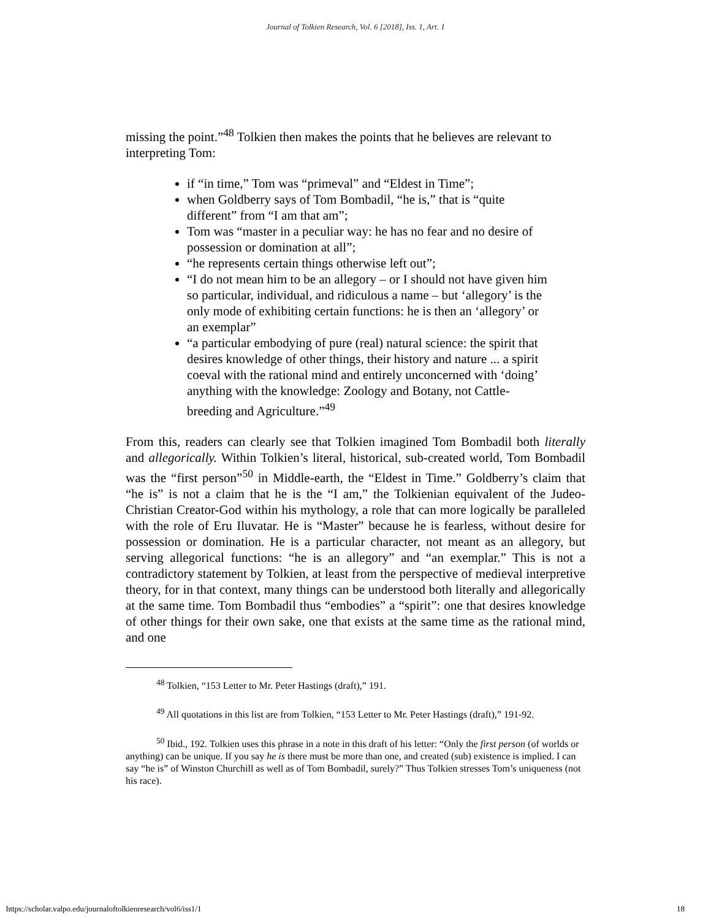Journal of Tolkien Research, Vol. 6 [2018], Iss. 1, Art. 1
missing the point.”<sup>48</sup> Tolkien then makes the points that he believes are relevant to interpreting Tom:
if “in time,” Tom was “primeval” and “Eldest in Time”;
when Goldberry says of Tom Bombadil, “he is,” that is “quite different” from “I am that am”;
Tom was “master in a peculiar way: he has no fear and no desire of possession or domination at all”;
“he represents certain things otherwise left out”;
“I do not mean him to be an allegory – or I should not have given him so particular, individual, and ridiculous a name – but ‘allegory’ is the only mode of exhibiting certain functions: he is then an ‘allegory’ or an exemplar”
“a particular embodying of pure (real) natural science: the spirit that desires knowledge of other things, their history and nature ... a spirit coeval with the rational mind and entirely unconcerned with ‘doing’ anything with the knowledge: Zoology and Botany, not Cattle-breeding and Agriculture.”<sup>49</sup>
From this, readers can clearly see that Tolkien imagined Tom Bombadil both literally and allegorically. Within Tolkien’s literal, historical, sub-created world, Tom Bombadil was the “first person”<sup>50</sup> in Middle-earth, the “Eldest in Time.” Goldberry’s claim that “he is” is not a claim that he is the “I am,” the Tolkienian equivalent of the Judeo-Christian Creator-God within his mythology, a role that can more logically be paralleled with the role of Eru Iluvatar. He is “Master” because he is fearless, without desire for possession or domination. He is a particular character, not meant as an allegory, but serving allegorical functions: “he is an allegory” and “an exemplar.” This is not a contradictory statement by Tolkien, at least from the perspective of medieval interpretive theory, for in that context, many things can be understood both literally and allegorically at the same time. Tom Bombadil thus “embodies” a “spirit”: one that desires knowledge of other things for their own sake, one that exists at the same time as the rational mind, and one
<sup>48</sup> Tolkien, “153 Letter to Mr. Peter Hastings (draft),” 191.
<sup>49</sup> All quotations in this list are from Tolkien, “153 Letter to Mr. Peter Hastings (draft),” 191-92.
<sup>50</sup> Ibid., 192. Tolkien uses this phrase in a note in this draft of his letter: “Only the first person (of worlds or anything) can be unique. If you say he is there must be more than one, and created (sub) existence is implied. I can say “he is” of Winston Churchill as well as of Tom Bombadil, surely?” Thus Tolkien stresses Tom’s uniqueness (not his race).
https://scholar.valpo.edu/journaloftolkienresearch/vol6/iss1/1 18